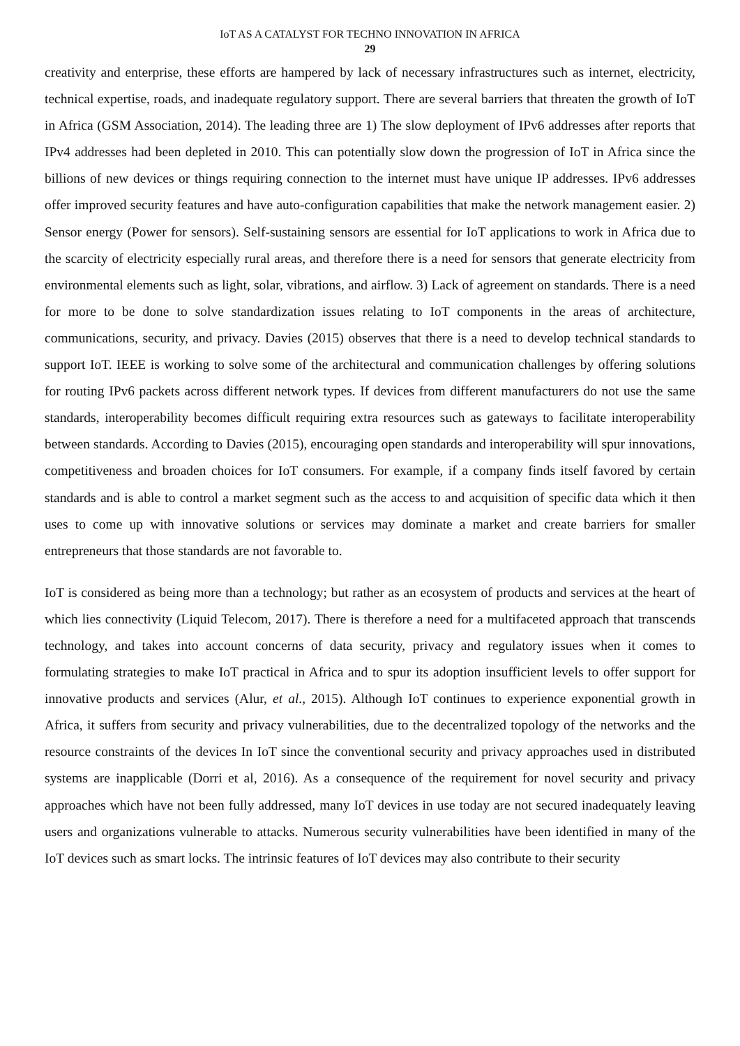IoT AS A CATALYST FOR TECHNO INNOVATION IN AFRICA
29
creativity and enterprise, these efforts are hampered by lack of necessary infrastructures such as internet, electricity, technical expertise, roads, and inadequate regulatory support. There are several barriers that threaten the growth of IoT in Africa (GSM Association, 2014). The leading three are 1) The slow deployment of IPv6 addresses after reports that IPv4 addresses had been depleted in 2010. This can potentially slow down the progression of IoT in Africa since the billions of new devices or things requiring connection to the internet must have unique IP addresses. IPv6 addresses offer improved security features and have auto-configuration capabilities that make the network management easier. 2) Sensor energy (Power for sensors). Self-sustaining sensors are essential for IoT applications to work in Africa due to the scarcity of electricity especially rural areas, and therefore there is a need for sensors that generate electricity from environmental elements such as light, solar, vibrations, and airflow. 3) Lack of agreement on standards. There is a need for more to be done to solve standardization issues relating to IoT components in the areas of architecture, communications, security, and privacy. Davies (2015) observes that there is a need to develop technical standards to support IoT. IEEE is working to solve some of the architectural and communication challenges by offering solutions for routing IPv6 packets across different network types. If devices from different manufacturers do not use the same standards, interoperability becomes difficult requiring extra resources such as gateways to facilitate interoperability between standards. According to Davies (2015), encouraging open standards and interoperability will spur innovations, competitiveness and broaden choices for IoT consumers. For example, if a company finds itself favored by certain standards and is able to control a market segment such as the access to and acquisition of specific data which it then uses to come up with innovative solutions or services may dominate a market and create barriers for smaller entrepreneurs that those standards are not favorable to.
IoT is considered as being more than a technology; but rather as an ecosystem of products and services at the heart of which lies connectivity (Liquid Telecom, 2017). There is therefore a need for a multifaceted approach that transcends technology, and takes into account concerns of data security, privacy and regulatory issues when it comes to formulating strategies to make IoT practical in Africa and to spur its adoption insufficient levels to offer support for innovative products and services (Alur, et al., 2015). Although IoT continues to experience exponential growth in Africa, it suffers from security and privacy vulnerabilities, due to the decentralized topology of the networks and the resource constraints of the devices In IoT since the conventional security and privacy approaches used in distributed systems are inapplicable (Dorri et al, 2016). As a consequence of the requirement for novel security and privacy approaches which have not been fully addressed, many IoT devices in use today are not secured inadequately leaving users and organizations vulnerable to attacks. Numerous security vulnerabilities have been identified in many of the IoT devices such as smart locks. The intrinsic features of IoT devices may also contribute to their security